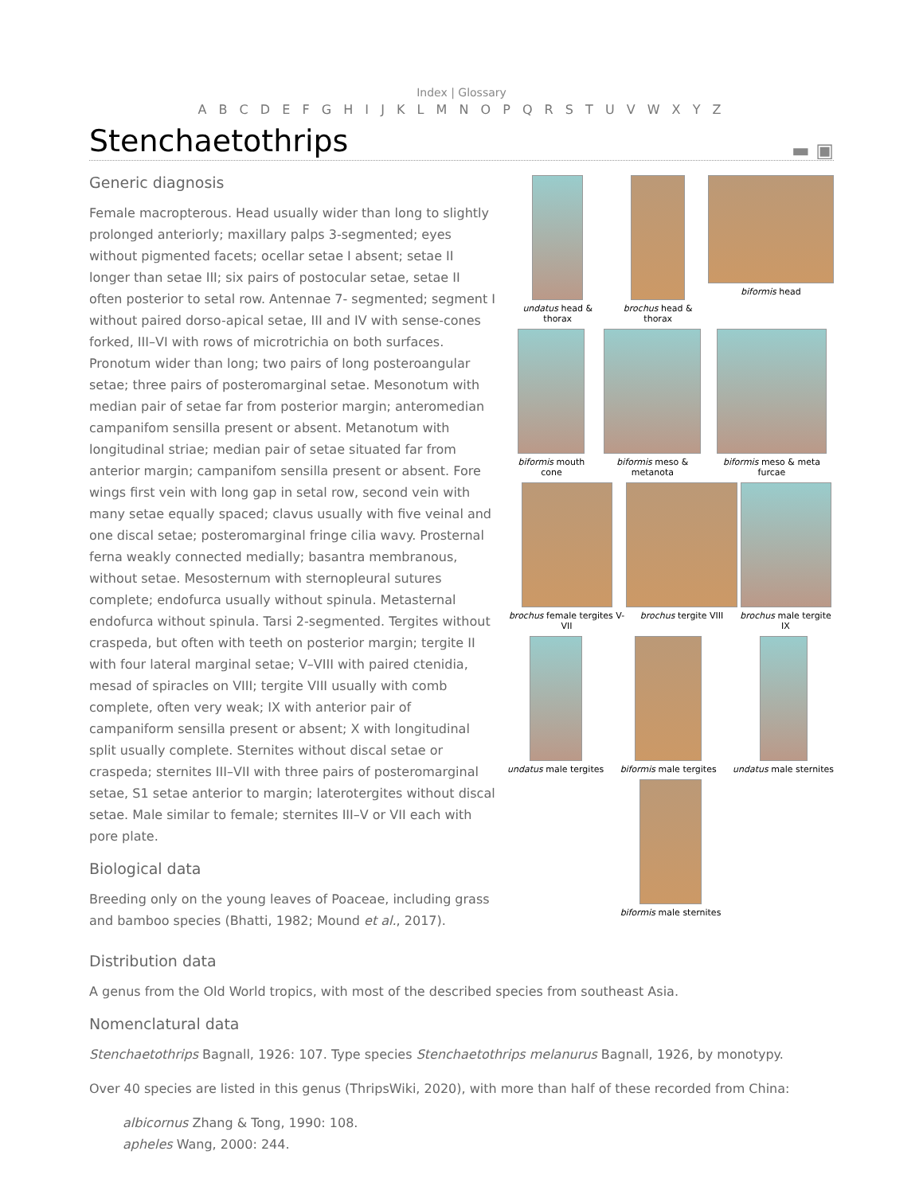Index | Glossary
A B C D E F G H I J K L M N O P Q R S T U V W X Y Z
▬ ▣
Stenchaetothrips
undatus head & thorax brochus head & thorax biformis head
biformis mouth cone biformis meso & metanota biformis meso & meta furcae
brochus female tergites V-VII brochus tergite VIII brochus male tergite IX
undatus male tergites biformis male tergites undatus male sternites
biformis male sternites
Generic diagnosis
Female macropterous. Head usually wider than long to slightly prolonged anteriorly; maxillary palps 3-segmented; eyes without pigmented facets; ocellar setae I absent; setae II longer than setae III; six pairs of postocular setae, setae II often posterior to setal row. Antennae 7- segmented; segment I without paired dorso-apical setae, III and IV with sense-cones forked, III–VI with rows of microtrichia on both surfaces. Pronotum wider than long; two pairs of long posteroangular setae; three pairs of posteromarginal setae. Mesonotum with median pair of setae far from posterior margin; anteromedian campanifom sensilla present or absent. Metanotum with longitudinal striae; median pair of setae situated far from anterior margin; campanifom sensilla present or absent. Fore wings first vein with long gap in setal row, second vein with many setae equally spaced; clavus usually with five veinal and one discal setae; posteromarginal fringe cilia wavy. Prosternal ferna weakly connected medially; basantra membranous, without setae. Mesosternum with sternopleural sutures complete; endofurca usually without spinula. Metasternal endofurca without spinula. Tarsi 2-segmented. Tergites without craspeda, but often with teeth on posterior margin; tergite II with four lateral marginal setae; V–VIII with paired ctenidia, mesad of spiracles on VIII; tergite VIII usually with comb complete, often very weak; IX with anterior pair of campaniform sensilla present or absent; X with longitudinal split usually complete. Sternites without discal setae or craspeda; sternites III–VII with three pairs of posteromarginal setae, S1 setae anterior to margin; laterotergites without discal setae. Male similar to female; sternites III–V or VII each with pore plate.
Biological data
Breeding only on the young leaves of Poaceae, including grass and bamboo species (Bhatti, 1982; Mound et al., 2017).
Distribution data
A genus from the Old World tropics, with most of the described species from southeast Asia.
Nomenclatural data
Stenchaetothrips Bagnall, 1926: 107. Type species Stenchaetothrips melanurus Bagnall, 1926, by monotypy.
Over 40 species are listed in this genus (ThripsWiki, 2020), with more than half of these recorded from China:
albicornus Zhang & Tong, 1990: 108.
apheles Wang, 2000: 244.